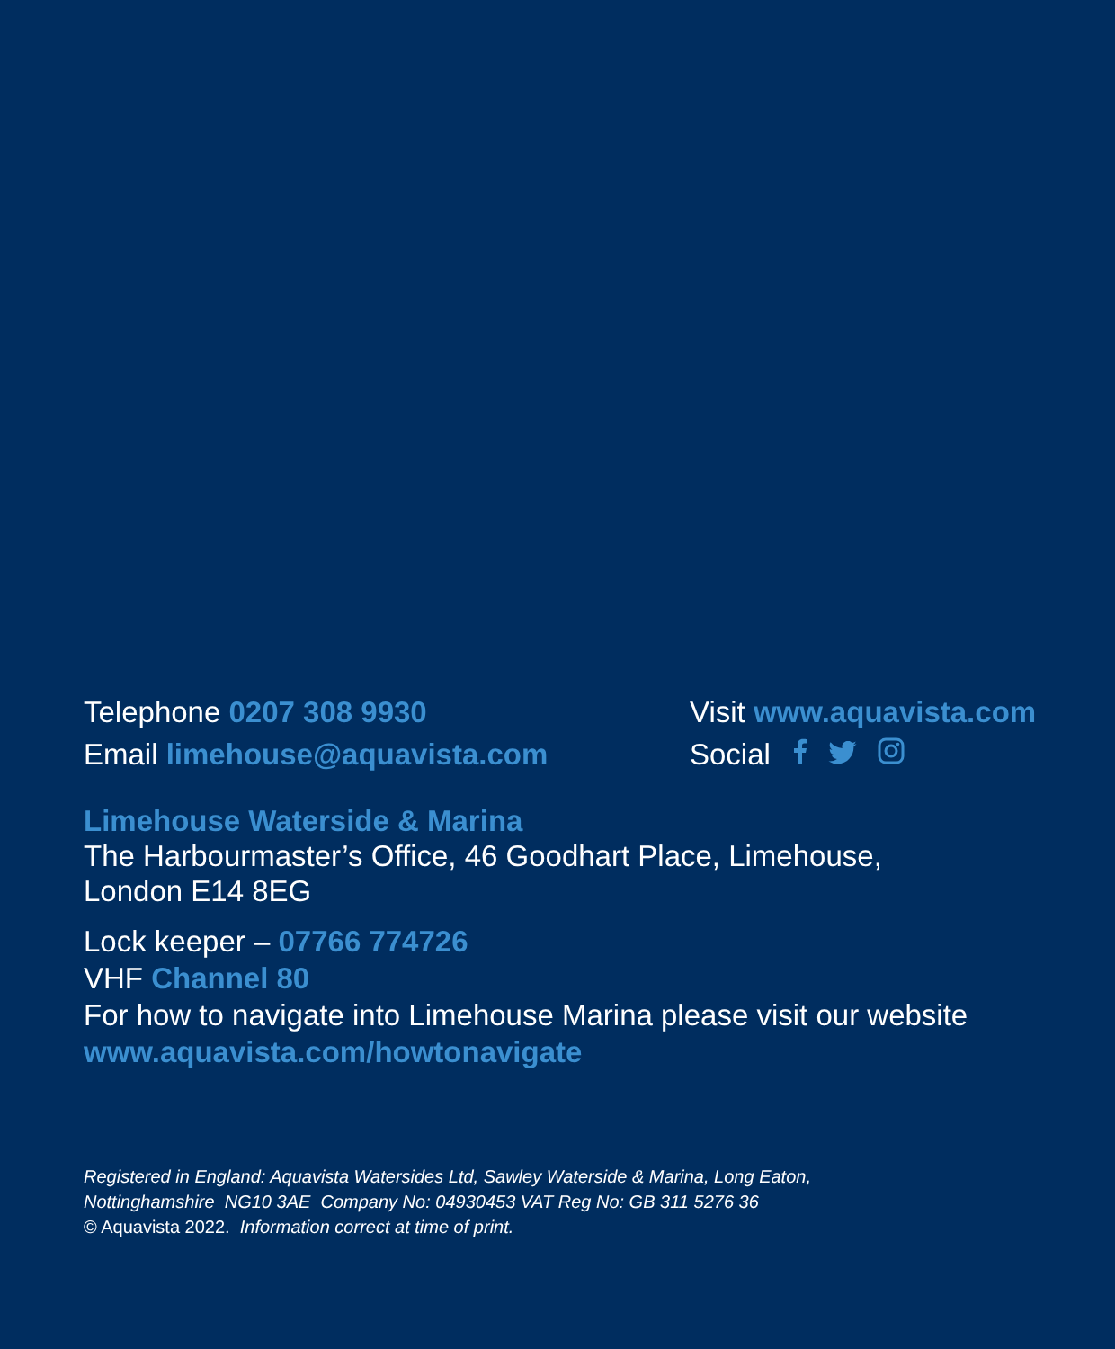Telephone 0207 308 9930
Email limehouse@aquavista.com
Visit www.aquavista.com
Social
Limehouse Waterside & Marina
The Harbourmaster’s Office, 46 Goodhart Place, Limehouse,
London E14 8EG
Lock keeper – 07766 774726
VHF Channel 80
For how to navigate into Limehouse Marina please visit our website
www.aquavista.com/howtonavigate
Registered in England: Aquavista Watersides Ltd, Sawley Waterside & Marina, Long Eaton,
Nottinghamshire NG10 3AE Company No: 04930453 VAT Reg No: GB 311 5276 36
© Aquavista 2022. Information correct at time of print.